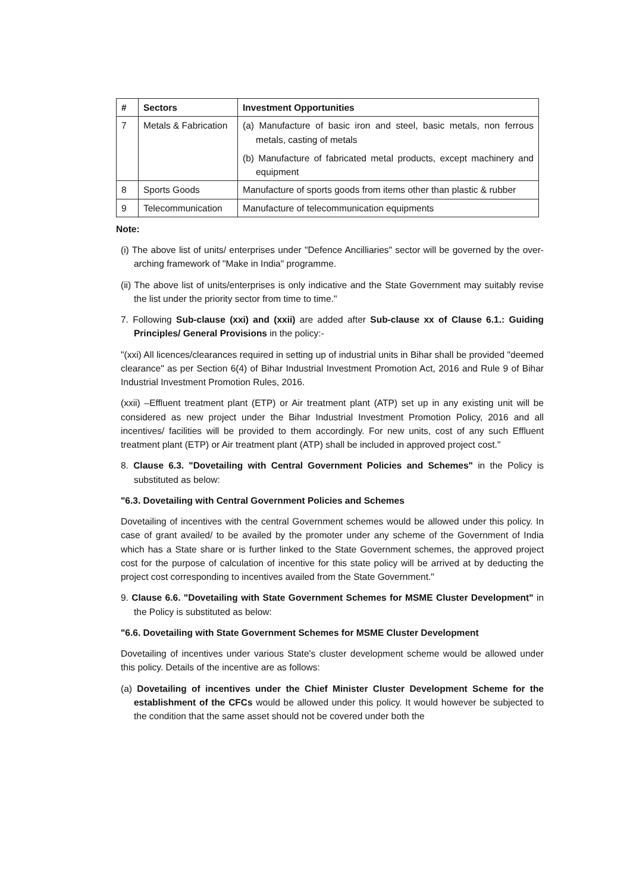| # | Sectors | Investment Opportunities |
| --- | --- | --- |
| 7 | Metals & Fabrication | (a) Manufacture of basic iron and steel, basic metals, non ferrous metals, casting of metals (b) Manufacture of fabricated metal products, except machinery and equipment |
| 8 | Sports Goods | Manufacture of sports goods from items other than plastic & rubber |
| 9 | Telecommunication | Manufacture of telecommunication equipments |
Note:
(i) The above list of units/ enterprises under "Defence Ancilliaries" sector will be governed by the over-arching framework of "Make in India" programme.
(ii) The above list of units/enterprises is only indicative and the State Government may suitably revise the list under the priority sector from time to time."
7. Following Sub-clause (xxi) and (xxii) are added after Sub-clause xx of Clause 6.1.: Guiding Principles/ General Provisions in the policy:-
"(xxi) All licences/clearances required in setting up of industrial units in Bihar shall be provided "deemed clearance" as per Section 6(4) of Bihar Industrial Investment Promotion Act, 2016 and Rule 9 of Bihar Industrial Investment Promotion Rules, 2016.
(xxii) –Effluent treatment plant (ETP) or Air treatment plant (ATP) set up in any existing unit will be considered as new project under the Bihar Industrial Investment Promotion Policy, 2016 and all incentives/ facilities will be provided to them accordingly. For new units, cost of any such Effluent treatment plant (ETP) or Air treatment plant (ATP) shall be included in approved project cost."
8. Clause 6.3. "Dovetailing with Central Government Policies and Schemes" in the Policy is substituted as below:
"6.3. Dovetailing with Central Government Policies and Schemes
Dovetailing of incentives with the central Government schemes would be allowed under this policy. In case of grant availed/ to be availed by the promoter under any scheme of the Government of India which has a State share or is further linked to the State Government schemes, the approved project cost for the purpose of calculation of incentive for this state policy will be arrived at by deducting the project cost corresponding to incentives availed from the State Government."
9. Clause 6.6. "Dovetailing with State Government Schemes for MSME Cluster Development" in the Policy is substituted as below:
"6.6. Dovetailing with State Government Schemes for MSME Cluster Development
Dovetailing of incentives under various State's cluster development scheme would be allowed under this policy. Details of the incentive are as follows:
(a) Dovetailing of incentives under the Chief Minister Cluster Development Scheme for the establishment of the CFCs would be allowed under this policy. It would however be subjected to the condition that the same asset should not be covered under both the